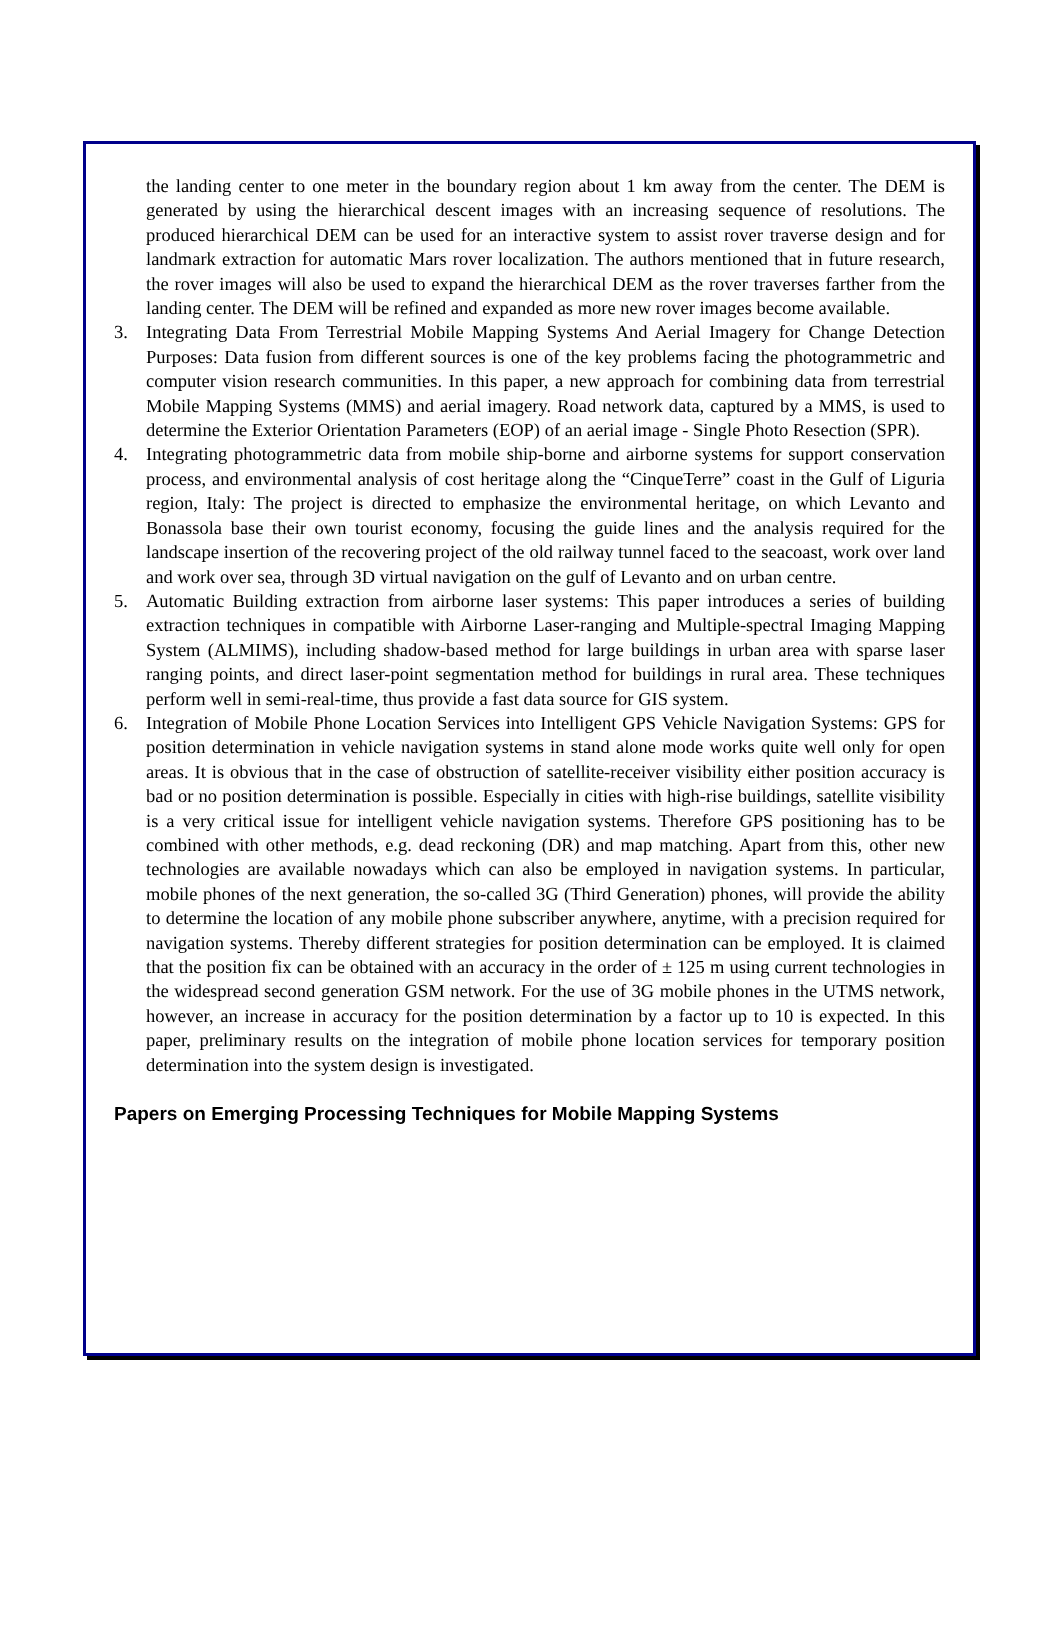the landing center to one meter in the boundary region about 1 km away from the center. The DEM is generated by using the hierarchical descent images with an increasing sequence of resolutions. The produced hierarchical DEM can be used for an interactive system to assist rover traverse design and for landmark extraction for automatic Mars rover localization. The authors mentioned that in future research, the rover images will also be used to expand the hierarchical DEM as the rover traverses farther from the landing center. The DEM will be refined and expanded as more new rover images become available.
3. Integrating Data From Terrestrial Mobile Mapping Systems And Aerial Imagery for Change Detection Purposes: Data fusion from different sources is one of the key problems facing the photogrammetric and computer vision research communities. In this paper, a new approach for combining data from terrestrial Mobile Mapping Systems (MMS) and aerial imagery. Road network data, captured by a MMS, is used to determine the Exterior Orientation Parameters (EOP) of an aerial image - Single Photo Resection (SPR).
4. Integrating photogrammetric data from mobile ship-borne and airborne systems for support conservation process, and environmental analysis of cost heritage along the “CinqueTerre” coast in the Gulf of Liguria region, Italy: The project is directed to emphasize the environmental heritage, on which Levanto and Bonassola base their own tourist economy, focusing the guide lines and the analysis required for the landscape insertion of the recovering project of the old railway tunnel faced to the seacoast, work over land and work over sea, through 3D virtual navigation on the gulf of Levanto and on urban centre.
5. Automatic Building extraction from airborne laser systems: This paper introduces a series of building extraction techniques in compatible with Airborne Laser-ranging and Multiple-spectral Imaging Mapping System (ALMIMS), including shadow-based method for large buildings in urban area with sparse laser ranging points, and direct laser-point segmentation method for buildings in rural area. These techniques perform well in semi-real-time, thus provide a fast data source for GIS system.
6. Integration of Mobile Phone Location Services into Intelligent GPS Vehicle Navigation Systems: GPS for position determination in vehicle navigation systems in stand alone mode works quite well only for open areas. It is obvious that in the case of obstruction of satellite-receiver visibility either position accuracy is bad or no position determination is possible. Especially in cities with high-rise buildings, satellite visibility is a very critical issue for intelligent vehicle navigation systems. Therefore GPS positioning has to be combined with other methods, e.g. dead reckoning (DR) and map matching. Apart from this, other new technologies are available nowadays which can also be employed in navigation systems. In particular, mobile phones of the next generation, the so-called 3G (Third Generation) phones, will provide the ability to determine the location of any mobile phone subscriber anywhere, anytime, with a precision required for navigation systems. Thereby different strategies for position determination can be employed. It is claimed that the position fix can be obtained with an accuracy in the order of ± 125 m using current technologies in the widespread second generation GSM network. For the use of 3G mobile phones in the UTMS network, however, an increase in accuracy for the position determination by a factor up to 10 is expected. In this paper, preliminary results on the integration of mobile phone location services for temporary position determination into the system design is investigated.
Papers on Emerging Processing Techniques for Mobile Mapping Systems